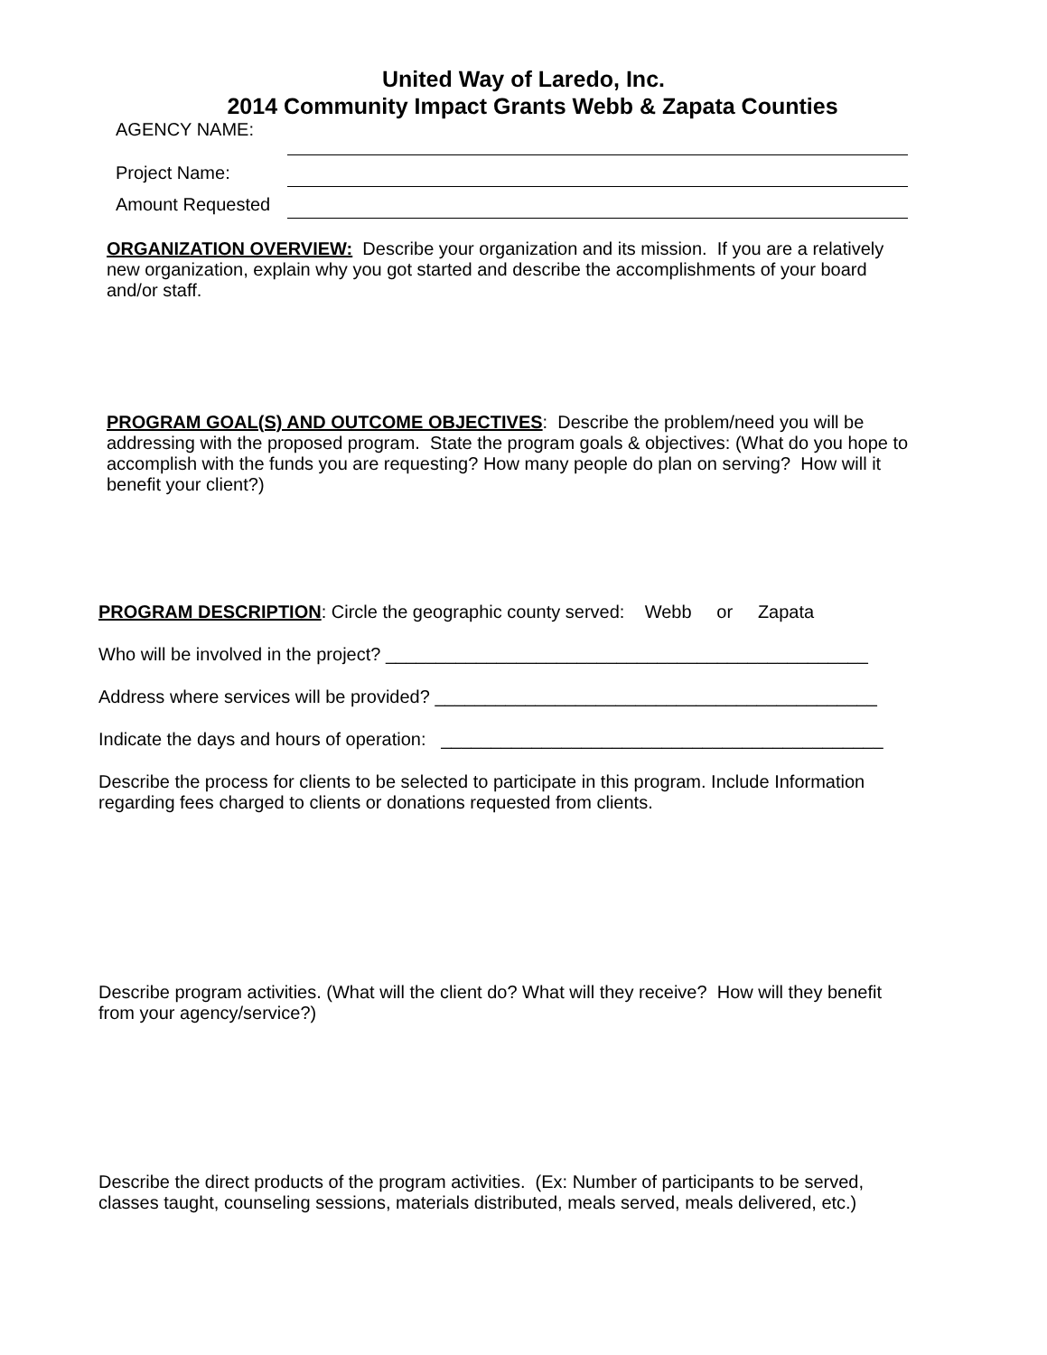United Way of Laredo, Inc.
2014 Community Impact Grants Webb & Zapata Counties
AGENCY NAME:
Project Name:
Amount Requested
ORGANIZATION OVERVIEW: Describe your organization and its mission. If you are a relatively new organization, explain why you got started and describe the accomplishments of your board and/or staff.
PROGRAM GOAL(S) AND OUTCOME OBJECTIVES: Describe the problem/need you will be addressing with the proposed program. State the program goals & objectives: (What do you hope to accomplish with the funds you are requesting? How many people do plan on serving? How will it benefit your client?)
PROGRAM DESCRIPTION: Circle the geographic county served: Webb or Zapata
Who will be involved in the project? ________________________________________________
Address where services will be provided? ____________________________________________
Indicate the days and hours of operation: ____________________________________________
Describe the process for clients to be selected to participate in this program. Include Information regarding fees charged to clients or donations requested from clients.
Describe program activities. (What will the client do? What will they receive? How will they benefit from your agency/service?)
Describe the direct products of the program activities. (Ex: Number of participants to be served, classes taught, counseling sessions, materials distributed, meals served, meals delivered, etc.)